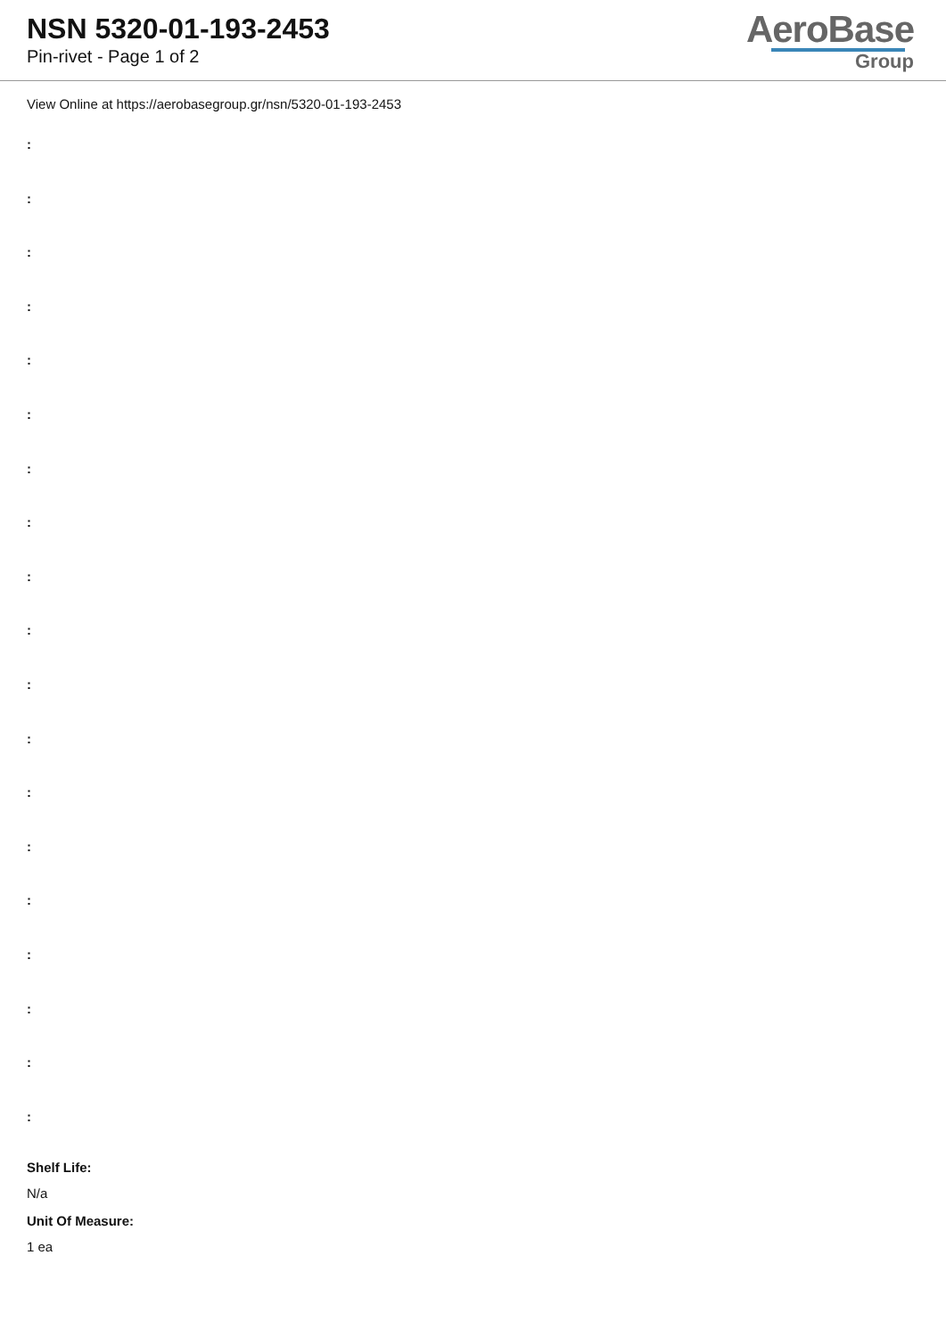NSN 5320-01-193-2453
Pin-rivet - Page 1 of 2
AeroBase
Group
View Online at https://aerobasegroup.gr/nsn/5320-01-193-2453
:
:
:
:
:
:
:
:
:
:
:
:
:
:
:
:
:
:
:
Shelf Life:
N/a
Unit Of Measure:
1 ea